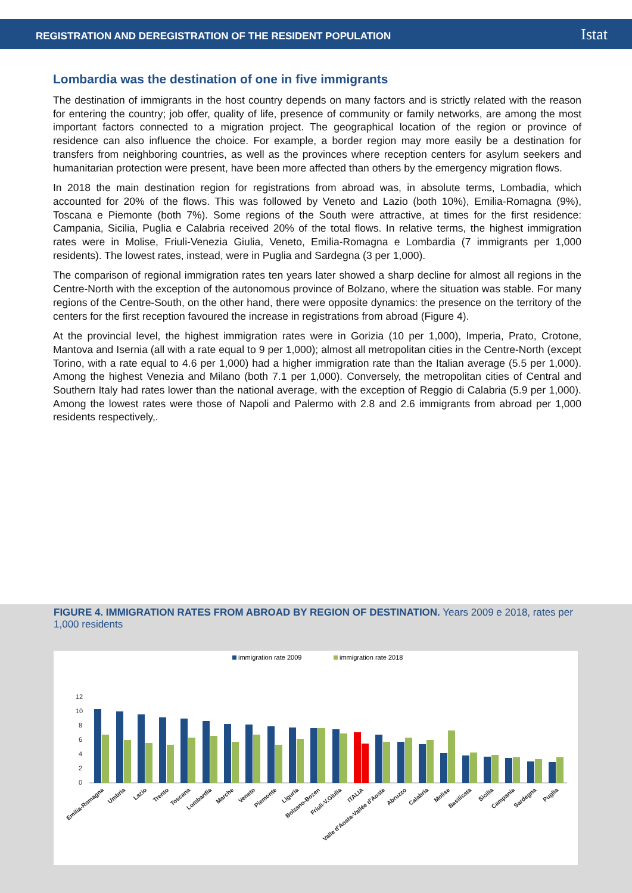REGISTRATION AND DEREGISTRATION OF THE RESIDENT POPULATION Istat
Lombardia was the destination of one in five immigrants
The destination of immigrants in the host country depends on many factors and is strictly related with the reason for entering the country; job offer, quality of life, presence of community or family networks, are among the most important factors connected to a migration project. The geographical location of the region or province of residence can also influence the choice. For example, a border region may more easily be a destination for transfers from neighboring countries, as well as the provinces where reception centers for asylum seekers and humanitarian protection were present, have been more affected than others by the emergency migration flows.
In 2018 the main destination region for registrations from abroad was, in absolute terms, Lombadia, which accounted for 20% of the flows. This was followed by Veneto and Lazio (both 10%), Emilia-Romagna (9%), Toscana e Piemonte (both 7%). Some regions of the South were attractive, at times for the first residence: Campania, Sicilia, Puglia e Calabria received 20% of the total flows. In relative terms, the highest immigration rates were in Molise, Friuli-Venezia Giulia, Veneto, Emilia-Romagna e Lombardia (7 immigrants per 1,000 residents). The lowest rates, instead, were in Puglia and Sardegna (3 per 1,000).
The comparison of regional immigration rates ten years later showed a sharp decline for almost all regions in the Centre-North with the exception of the autonomous province of Bolzano, where the situation was stable. For many regions of the Centre-South, on the other hand, there were opposite dynamics: the presence on the territory of the centers for the first reception favoured the increase in registrations from abroad (Figure 4).
At the provincial level, the highest immigration rates were in Gorizia (10 per 1,000), Imperia, Prato, Crotone, Mantova and Isernia (all with a rate equal to 9 per 1,000); almost all metropolitan cities in the Centre-North (except Torino, with a rate equal to 4.6 per 1,000) had a higher immigration rate than the Italian average (5.5 per 1,000). Among the highest Venezia and Milano (both 7.1 per 1,000). Conversely, the metropolitan cities of Central and Southern Italy had rates lower than the national average, with the exception of Reggio di Calabria (5.9 per 1,000). Among the lowest rates were those of Napoli and Palermo with 2.8 and 2.6 immigrants from abroad per 1,000 residents respectively,.
FIGURE 4. IMMIGRATION RATES FROM ABROAD BY REGION OF DESTINATION. Years 2009 e 2018, rates per 1,000 residents
immigration rate 2009
immigration rate 2018
12
10
8
6
4
2
0
Emilia-Romagna
Umbria
Lazio
Trento
Toscana
Lombardia
Marche
Veneto
Piemonte
Liguria
Bolzano-Bozen
Friuli-V.Giulia
ITALIA
Valle d'Aosta-Vallée d'Aoste
Abruzzo
Calabria
Molise
Basilicata
Sicilia
Campania
Sardegna
Puglia